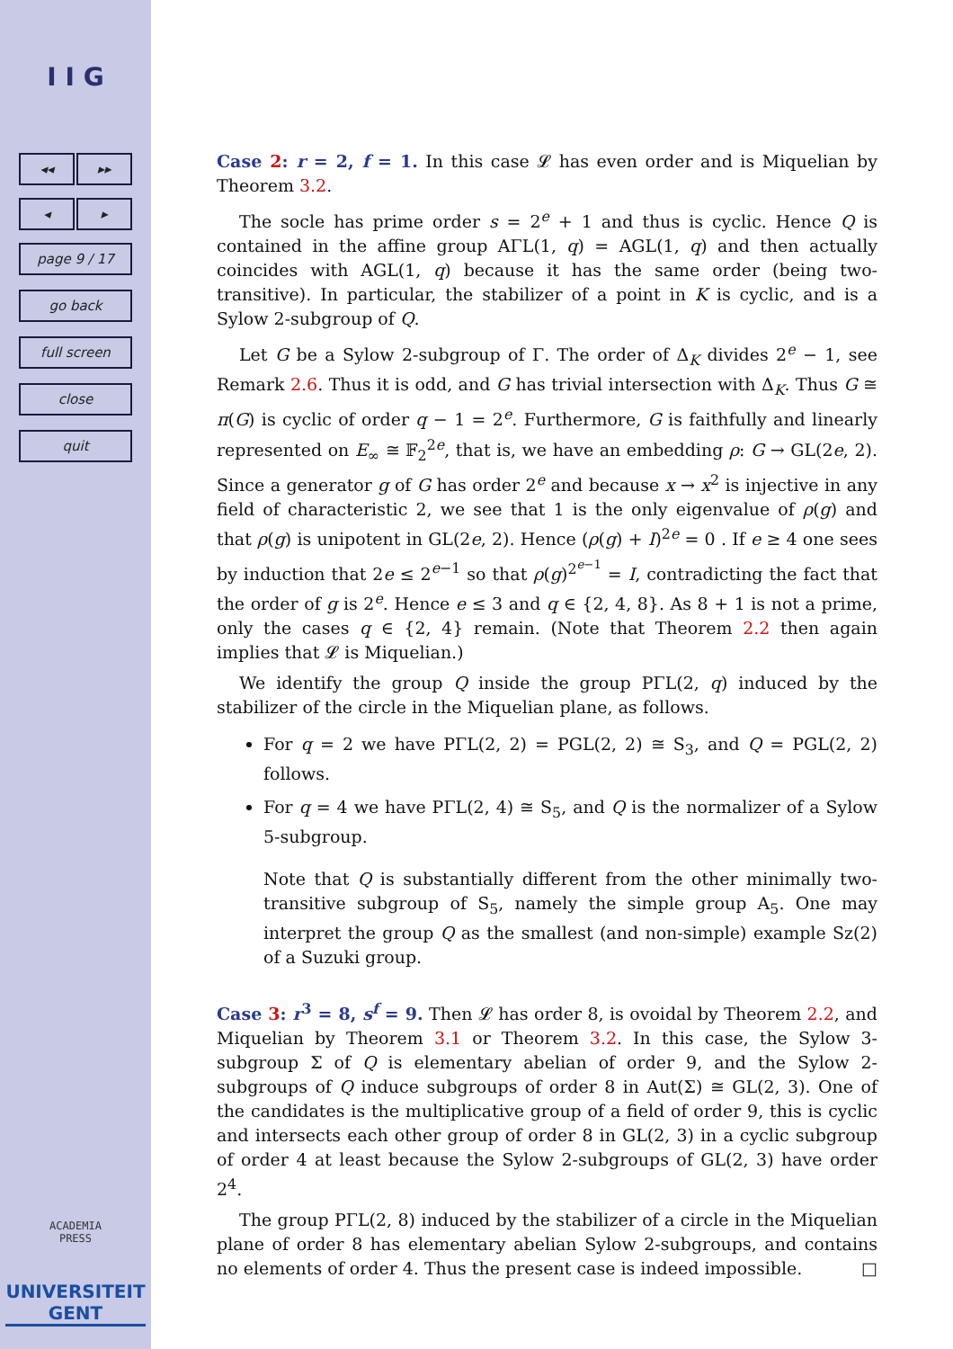I I G
◂◂ ▸▸
◂ ▸
page 9 / 17
go back
full screen
close
quit
ACADEMIA
PRESS
UNIVERSITEIT
GENT
Case 2: r = 2, f = 1. In this case 𝓛 has even order and is Miquelian by Theorem 3.2.
The socle has prime order s = 2<sup>e</sup> + 1 and thus is cyclic. Hence Q is contained in the affine group AΓL(1, q) = AGL(1, q) and then actually coincides with AGL(1, q) because it has the same order (being two-transitive). In particular, the stabilizer of a point in K is cyclic, and is a Sylow 2-subgroup of Q.
Let G be a Sylow 2-subgroup of Γ. The order of Δ<sub>K</sub> divides 2<sup>e</sup> − 1, see Remark 2.6. Thus it is odd, and G has trivial intersection with Δ<sub>K</sub>. Thus G ≅ π(G) is cyclic of order q − 1 = 2<sup>e</sup>. Furthermore, G is faithfully and linearly represented on E<sub>∞</sub> ≅ 𝔽<sub>2</sub><sup>2e</sup>, that is, we have an embedding ρ: G → GL(2e, 2). Since a generator g of G has order 2<sup>e</sup> and because x → x<sup>2</sup> is injective in any field of characteristic 2, we see that 1 is the only eigenvalue of ρ(g) and that ρ(g) is unipotent in GL(2e, 2). Hence (ρ(g) + I)<sup>2e</sup> = 0 . If e ≥ 4 one sees by induction that 2e ≤ 2<sup>e−1</sup> so that ρ(g)<sup>2<sup>e−1</sup></sup> = I, contradicting the fact that the order of g is 2<sup>e</sup>. Hence e ≤ 3 and q ∈ {2, 4, 8}. As 8 + 1 is not a prime, only the cases q ∈ {2, 4} remain. (Note that Theorem 2.2 then again implies that 𝓛 is Miquelian.)
We identify the group Q inside the group PΓL(2, q) induced by the stabilizer of the circle in the Miquelian plane, as follows.
For q = 2 we have PΓL(2, 2) = PGL(2, 2) ≅ S<sub>3</sub>, and Q = PGL(2, 2) follows.
For q = 4 we have PΓL(2, 4) ≅ S<sub>5</sub>, and Q is the normalizer of a Sylow 5-subgroup.
Note that Q is substantially different from the other minimally two-transitive subgroup of S<sub>5</sub>, namely the simple group A<sub>5</sub>. One may interpret the group Q as the smallest (and non-simple) example Sz(2) of a Suzuki group.
Case 3: r<sup>3</sup> = 8, s<sup>f</sup> = 9. Then 𝓛 has order 8, is ovoidal by Theorem 2.2, and Miquelian by Theorem 3.1 or Theorem 3.2. In this case, the Sylow 3-subgroup Σ of Q is elementary abelian of order 9, and the Sylow 2-subgroups of Q induce subgroups of order 8 in Aut(Σ) ≅ GL(2, 3). One of the candidates is the multiplicative group of a field of order 9, this is cyclic and intersects each other group of order 8 in GL(2, 3) in a cyclic subgroup of order 4 at least because the Sylow 2-subgroups of GL(2, 3) have order 2<sup>4</sup>.
The group PΓL(2, 8) induced by the stabilizer of a circle in the Miquelian plane of order 8 has elementary abelian Sylow 2-subgroups, and contains no elements of order 4. Thus the present case is indeed impossible. □